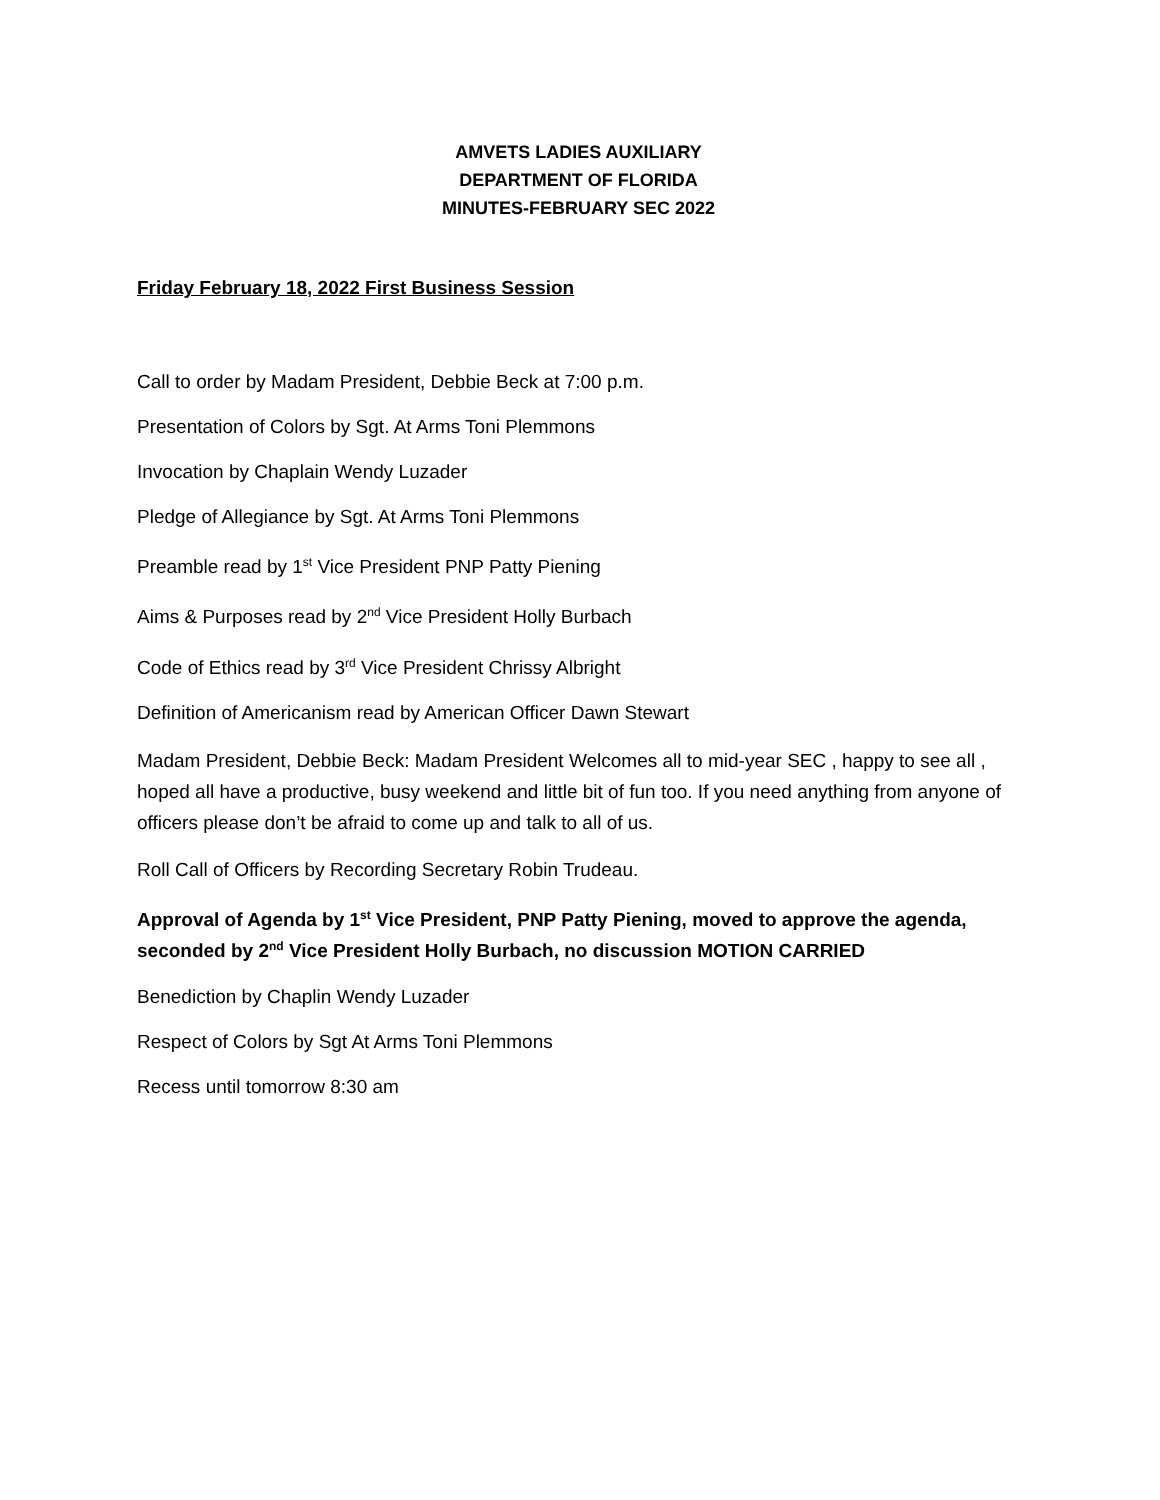AMVETS LADIES AUXILIARY
DEPARTMENT OF FLORIDA
MINUTES-FEBRUARY SEC 2022
Friday February 18, 2022 First Business Session
Call to order by Madam President, Debbie Beck at 7:00 p.m.
Presentation of Colors by Sgt. At Arms Toni Plemmons
Invocation by Chaplain Wendy Luzader
Pledge of Allegiance by Sgt. At Arms Toni Plemmons
Preamble read by 1<sup>st</sup> Vice President PNP Patty Piening
Aims & Purposes read by 2<sup>nd</sup> Vice President Holly Burbach
Code of Ethics read by 3<sup>rd</sup> Vice President Chrissy Albright
Definition of Americanism read by American Officer Dawn Stewart
Madam President, Debbie Beck: Madam President Welcomes all to mid-year SEC , happy to see all , hoped all have a productive, busy weekend and little bit of fun too. If you need anything from anyone of officers please don’t be afraid to come up and talk to all of us.
Roll Call of Officers by Recording Secretary Robin Trudeau.
Approval of Agenda by 1<sup>st</sup> Vice President, PNP Patty Piening, moved to approve the agenda, seconded by 2<sup>nd</sup> Vice President Holly Burbach, no discussion MOTION CARRIED
Benediction by Chaplin Wendy Luzader
Respect of Colors by Sgt At Arms Toni Plemmons
Recess until tomorrow 8:30 am